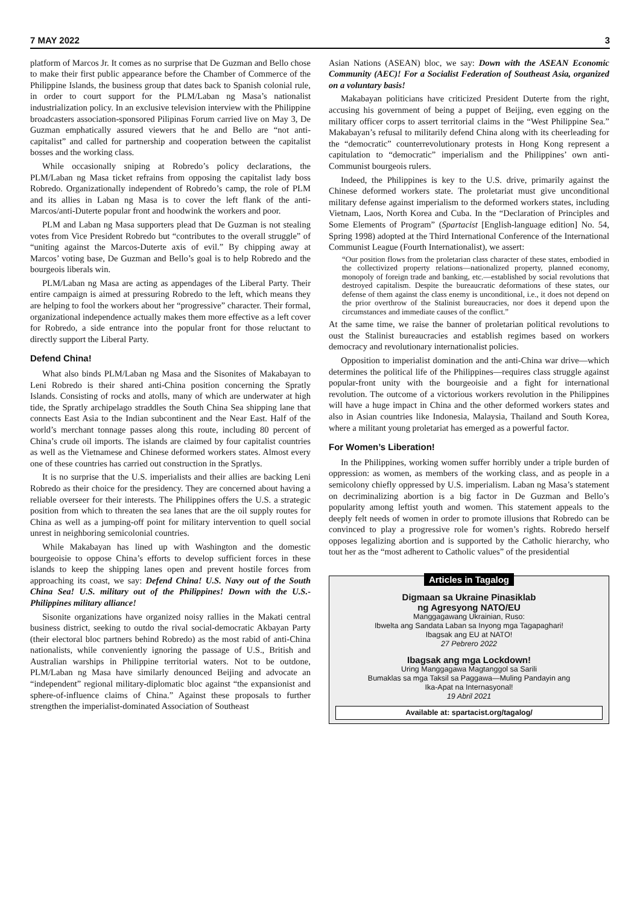7 MAY 2022 3
platform of Marcos Jr. It comes as no surprise that De Guzman and Bello chose to make their first public appearance before the Chamber of Commerce of the Philippine Islands, the business group that dates back to Spanish colonial rule, in order to court support for the PLM/Laban ng Masa’s nationalist industrialization policy. In an exclusive television interview with the Philippine broadcasters association-sponsored Pilipinas Forum carried live on May 3, De Guzman emphatically assured viewers that he and Bello are “not anti-capitalist” and called for partnership and cooperation between the capitalist bosses and the working class.
While occasionally sniping at Robredo’s policy declarations, the PLM/Laban ng Masa ticket refrains from opposing the capitalist lady boss Robredo. Organizationally independent of Robredo’s camp, the role of PLM and its allies in Laban ng Masa is to cover the left flank of the anti-Marcos/anti-Duterte popular front and hoodwink the workers and poor.
PLM and Laban ng Masa supporters plead that De Guzman is not stealing votes from Vice President Robredo but “contributes to the overall struggle” of “uniting against the Marcos-Duterte axis of evil.” By chipping away at Marcos’ voting base, De Guzman and Bello’s goal is to help Robredo and the bourgeois liberals win.
PLM/Laban ng Masa are acting as appendages of the Liberal Party. Their entire campaign is aimed at pressuring Robredo to the left, which means they are helping to fool the workers about her “progressive” character. Their formal, organizational independence actually makes them more effective as a left cover for Robredo, a side entrance into the popular front for those reluctant to directly support the Liberal Party.
Defend China!
What also binds PLM/Laban ng Masa and the Sisonites of Makabayan to Leni Robredo is their shared anti-China position concerning the Spratly Islands. Consisting of rocks and atolls, many of which are underwater at high tide, the Spratly archipelago straddles the South China Sea shipping lane that connects East Asia to the Indian subcontinent and the Near East. Half of the world’s merchant tonnage passes along this route, including 80 percent of China’s crude oil imports. The islands are claimed by four capitalist countries as well as the Vietnamese and Chinese deformed workers states. Almost every one of these countries has carried out construction in the Spratlys.
It is no surprise that the U.S. imperialists and their allies are backing Leni Robredo as their choice for the presidency. They are concerned about having a reliable overseer for their interests. The Philippines offers the U.S. a strategic position from which to threaten the sea lanes that are the oil supply routes for China as well as a jumping-off point for military intervention to quell social unrest in neighboring semicolonial countries.
While Makabayan has lined up with Washington and the domestic bourgeoisie to oppose China’s efforts to develop sufficient forces in these islands to keep the shipping lanes open and prevent hostile forces from approaching its coast, we say: Defend China! U.S. Navy out of the South China Sea! U.S. military out of the Philippines! Down with the U.S.-Philippines military alliance!
Sisonite organizations have organized noisy rallies in the Makati central business district, seeking to outdo the rival social-democratic Akbayan Party (their electoral bloc partners behind Robredo) as the most rabid of anti-China nationalists, while conveniently ignoring the passage of U.S., British and Australian warships in Philippine territorial waters. Not to be outdone, PLM/Laban ng Masa have similarly denounced Beijing and advocate an “independent” regional military-diplomatic bloc against “the expansionist and sphere-of-influence claims of China.” Against these proposals to further strengthen the imperialist-dominated Association of Southeast
Asian Nations (ASEAN) bloc, we say: Down with the ASEAN Economic Community (AEC)! For a Socialist Federation of Southeast Asia, organized on a voluntary basis!
Makabayan politicians have criticized President Duterte from the right, accusing his government of being a puppet of Beijing, even egging on the military officer corps to assert territorial claims in the “West Philippine Sea.” Makabayan’s refusal to militarily defend China along with its cheerleading for the “democratic” counterrevolutionary protests in Hong Kong represent a capitulation to “democratic” imperialism and the Philippines’ own anti-Communist bourgeois rulers.
Indeed, the Philippines is key to the U.S. drive, primarily against the Chinese deformed workers state. The proletariat must give unconditional military defense against imperialism to the deformed workers states, including Vietnam, Laos, North Korea and Cuba. In the “Declaration of Principles and Some Elements of Program” (Spartacist [English-language edition] No. 54, Spring 1998) adopted at the Third International Conference of the International Communist League (Fourth Internationalist), we assert:
“Our position flows from the proletarian class character of these states, embodied in the collectivized property relations—nationalized property, planned economy, monopoly of foreign trade and banking, etc.—established by social revolutions that destroyed capitalism. Despite the bureaucratic deformations of these states, our defense of them against the class enemy is unconditional, i.e., it does not depend on the prior overthrow of the Stalinist bureaucracies, nor does it depend upon the circumstances and immediate causes of the conflict.”
At the same time, we raise the banner of proletarian political revolutions to oust the Stalinist bureaucracies and establish regimes based on workers democracy and revolutionary internationalist policies.
Opposition to imperialist domination and the anti-China war drive—which determines the political life of the Philippines—requires class struggle against popular-front unity with the bourgeoisie and a fight for international revolution. The outcome of a victorious workers revolution in the Philippines will have a huge impact in China and the other deformed workers states and also in Asian countries like Indonesia, Malaysia, Thailand and South Korea, where a militant young proletariat has emerged as a powerful factor.
For Women’s Liberation!
In the Philippines, working women suffer horribly under a triple burden of oppression: as women, as members of the working class, and as people in a semicolony chiefly oppressed by U.S. imperialism. Laban ng Masa’s statement on decriminalizing abortion is a big factor in De Guzman and Bello’s popularity among leftist youth and women. This statement appeals to the deeply felt needs of women in order to promote illusions that Robredo can be convinced to play a progressive role for women’s rights. Robredo herself opposes legalizing abortion and is supported by the Catholic hierarchy, who tout her as the “most adherent to Catholic values” of the presidential
Articles in Tagalog
Digmaan sa Ukraine Pinasiklab
ng Agresyong NATO/EU
Manggagawang Ukrainian, Ruso:
Ibwelta ang Sandata Laban sa Inyong mga Tagapaghari!
Ibagsak ang EU at NATO!
27 Pebrero 2022
Ibagsak ang mga Lockdown!
Uring Manggagawa Magtanggol sa Sarili
Bumaklas sa mga Taksil sa Paggawa—Muling Pandayin ang
Ika-Apat na Internasyonal!
19 Abril 2021
Available at: spartacist.org/tagalog/